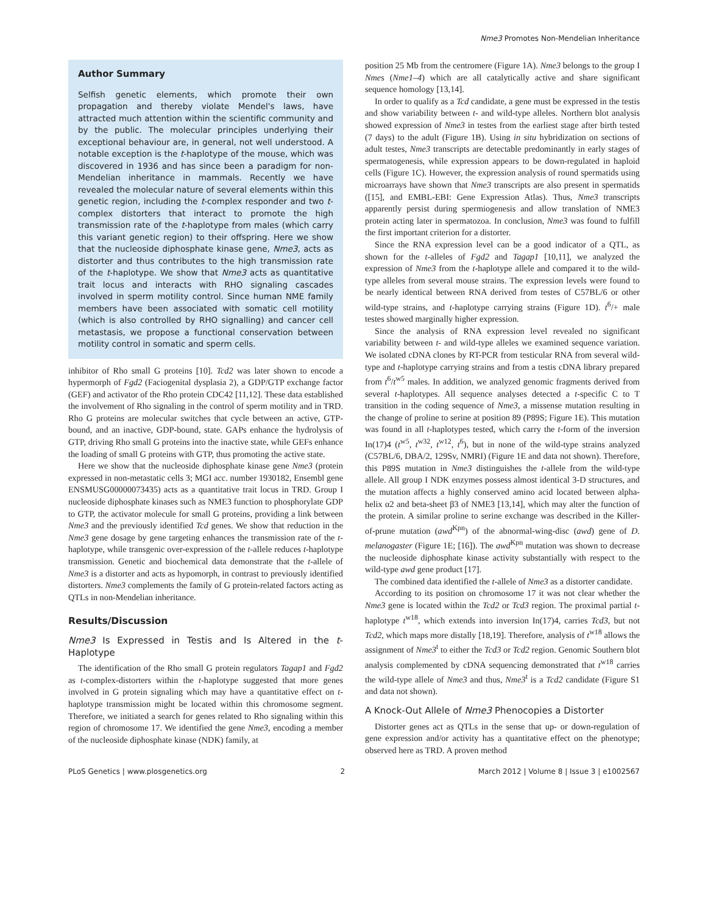Nme3 Promotes Non-Mendelian Inheritance
Author Summary
Selfish genetic elements, which promote their own propagation and thereby violate Mendel's laws, have attracted much attention within the scientific community and by the public. The molecular principles underlying their exceptional behaviour are, in general, not well understood. A notable exception is the t-haplotype of the mouse, which was discovered in 1936 and has since been a paradigm for non-Mendelian inheritance in mammals. Recently we have revealed the molecular nature of several elements within this genetic region, including the t-complex responder and two t-complex distorters that interact to promote the high transmission rate of the t-haplotype from males (which carry this variant genetic region) to their offspring. Here we show that the nucleoside diphosphate kinase gene, Nme3, acts as distorter and thus contributes to the high transmission rate of the t-haplotype. We show that Nme3 acts as quantitative trait locus and interacts with RHO signaling cascades involved in sperm motility control. Since human NME family members have been associated with somatic cell motility (which is also controlled by RHO signalling) and cancer cell metastasis, we propose a functional conservation between motility control in somatic and sperm cells.
inhibitor of Rho small G proteins [10]. Tcd2 was later shown to encode a hypermorph of Fgd2 (Faciogenital dysplasia 2), a GDP/GTP exchange factor (GEF) and activator of the Rho protein CDC42 [11,12]. These data established the involvement of Rho signaling in the control of sperm motility and in TRD. Rho G proteins are molecular switches that cycle between an active, GTP-bound, and an inactive, GDP-bound, state. GAPs enhance the hydrolysis of GTP, driving Rho small G proteins into the inactive state, while GEFs enhance the loading of small G proteins with GTP, thus promoting the active state.
Here we show that the nucleoside diphosphate kinase gene Nme3 (protein expressed in non-metastatic cells 3; MGI acc. number 1930182, Ensembl gene ENSMUSG00000073435) acts as a quantitative trait locus in TRD. Group I nucleoside diphosphate kinases such as NME3 function to phosphorylate GDP to GTP, the activator molecule for small G proteins, providing a link between Nme3 and the previously identified Tcd genes. We show that reduction in the Nme3 gene dosage by gene targeting enhances the transmission rate of the t-haplotype, while transgenic over-expression of the t-allele reduces t-haplotype transmission. Genetic and biochemical data demonstrate that the t-allele of Nme3 is a distorter and acts as hypomorph, in contrast to previously identified distorters. Nme3 complements the family of G protein-related factors acting as QTLs in non-Mendelian inheritance.
Results/Discussion
Nme3 Is Expressed in Testis and Is Altered in the t-Haplotype
The identification of the Rho small G protein regulators Tagap1 and Fgd2 as t-complex-distorters within the t-haplotype suggested that more genes involved in G protein signaling which may have a quantitative effect on t-haplotype transmission might be located within this chromosome segment. Therefore, we initiated a search for genes related to Rho signaling within this region of chromosome 17. We identified the gene Nme3, encoding a member of the nucleoside diphosphate kinase (NDK) family, at
position 25 Mb from the centromere (Figure 1A). Nme3 belongs to the group I Nmes (Nme1–4) which are all catalytically active and share significant sequence homology [13,14].
In order to qualify as a Tcd candidate, a gene must be expressed in the testis and show variability between t- and wild-type alleles. Northern blot analysis showed expression of Nme3 in testes from the earliest stage after birth tested (7 days) to the adult (Figure 1B). Using in situ hybridization on sections of adult testes, Nme3 transcripts are detectable predominantly in early stages of spermatogenesis, while expression appears to be down-regulated in haploid cells (Figure 1C). However, the expression analysis of round spermatids using microarrays have shown that Nme3 transcripts are also present in spermatids ([15], and EMBL-EBI: Gene Expression Atlas). Thus, Nme3 transcripts apparently persist during spermiogenesis and allow translation of NME3 protein acting later in spermatozoa. In conclusion, Nme3 was found to fulfill the first important criterion for a distorter.
Since the RNA expression level can be a good indicator of a QTL, as shown for the t-alleles of Fgd2 and Tagap1 [10,11], we analyzed the expression of Nme3 from the t-haplotype allele and compared it to the wild-type alleles from several mouse strains. The expression levels were found to be nearly identical between RNA derived from testes of C57BL/6 or other wild-type strains, and t-haplotype carrying strains (Figure 1D). t<sup>6</sup>/+ male testes showed marginally higher expression.
Since the analysis of RNA expression level revealed no significant variability between t- and wild-type alleles we examined sequence variation. We isolated cDNA clones by RT-PCR from testicular RNA from several wild-type and t-haplotype carrying strains and from a testis cDNA library prepared from t<sup>6</sup>/t<sup>w5</sup> males. In addition, we analyzed genomic fragments derived from several t-haplotypes. All sequence analyses detected a t-specific C to T transition in the coding sequence of Nme3, a missense mutation resulting in the change of proline to serine at position 89 (P89S; Figure 1E). This mutation was found in all t-haplotypes tested, which carry the t-form of the inversion In(17)4 (t<sup>w5</sup>, t<sup>w32</sup>, t<sup>w12</sup>, t<sup>6</sup>), but in none of the wild-type strains analyzed (C57BL/6, DBA/2, 129Sv, NMRI) (Figure 1E and data not shown). Therefore, this P89S mutation in Nme3 distinguishes the t-allele from the wild-type allele. All group I NDK enzymes possess almost identical 3-D structures, and the mutation affects a highly conserved amino acid located between alpha-helix α2 and beta-sheet β3 of NME3 [13,14], which may alter the function of the protein. A similar proline to serine exchange was described in the Killer-of-prune mutation (awd<sup>Kpn</sup>) of the abnormal-wing-disc (awd) gene of D. melanogaster (Figure 1E; [16]). The awd<sup>Kpn</sup> mutation was shown to decrease the nucleoside diphosphate kinase activity substantially with respect to the wild-type awd gene product [17].
The combined data identified the t-allele of Nme3 as a distorter candidate.
According to its position on chromosome 17 it was not clear whether the Nme3 gene is located within the Tcd2 or Tcd3 region. The proximal partial t-haplotype t<sup>w18</sup>, which extends into inversion In(17)4, carries Tcd3, but not Tcd2, which maps more distally [18,19]. Therefore, analysis of t<sup>w18</sup> allows the assignment of Nme3<sup>t</sup> to either the Tcd3 or Tcd2 region. Genomic Southern blot analysis complemented by cDNA sequencing demonstrated that t<sup>w18</sup> carries the wild-type allele of Nme3 and thus, Nme3<sup>t</sup> is a Tcd2 candidate (Figure S1 and data not shown).
A Knock-Out Allele of Nme3 Phenocopies a Distorter
Distorter genes act as QTLs in the sense that up- or down-regulation of gene expression and/or activity has a quantitative effect on the phenotype; observed here as TRD. A proven method
PLoS Genetics | www.plosgenetics.org 2 March 2012 | Volume 8 | Issue 3 | e1002567